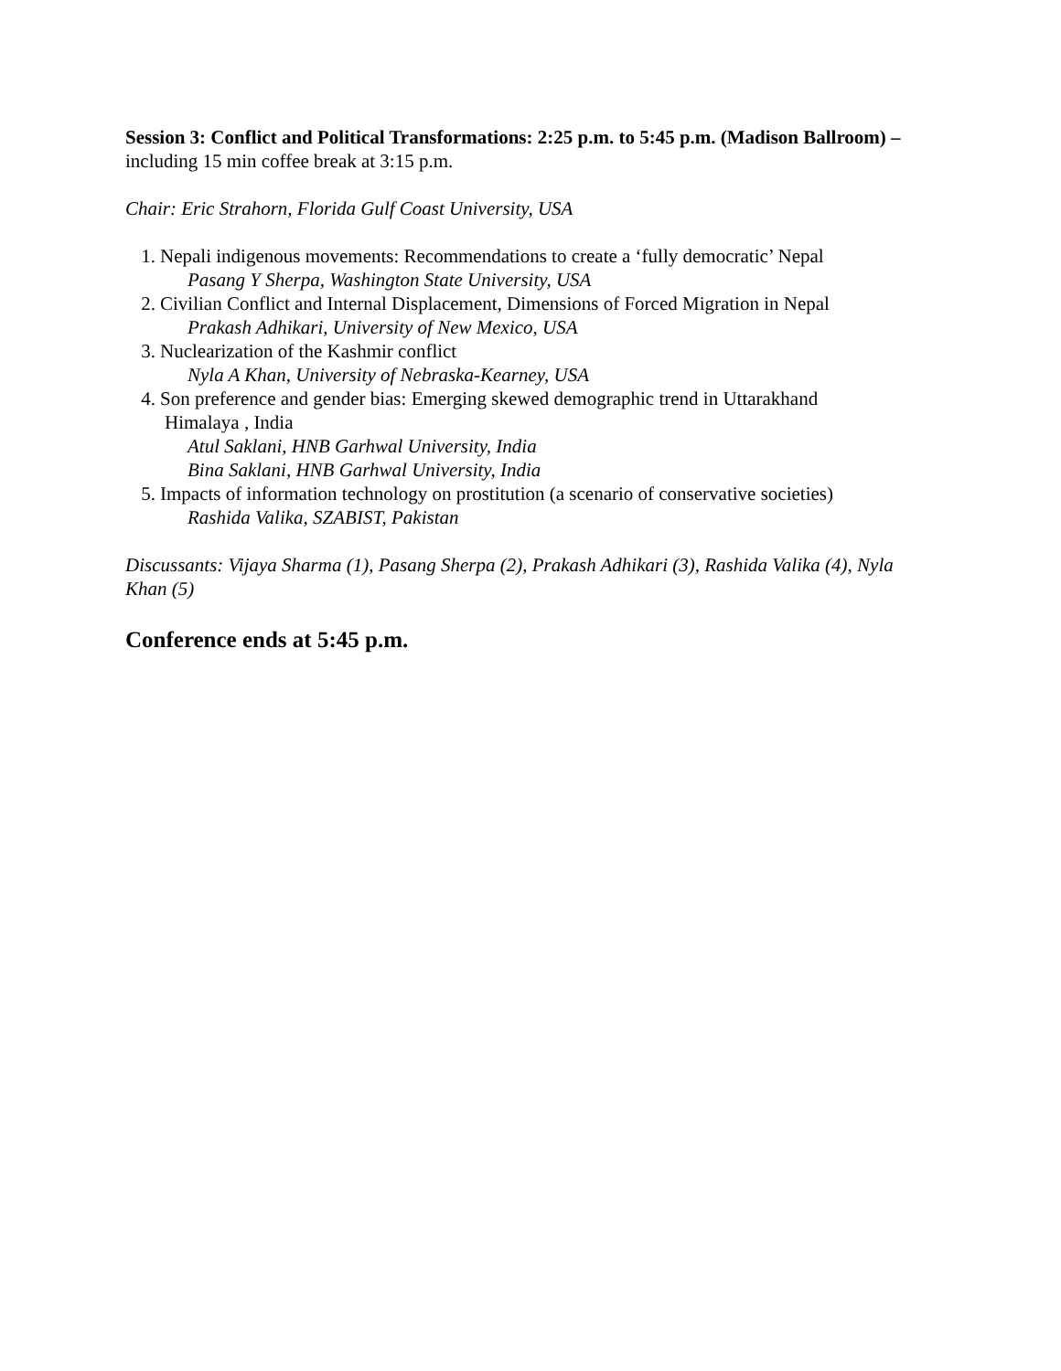Session 3: Conflict and Political Transformations: 2:25 p.m. to 5:45 p.m. (Madison Ballroom) – including 15 min coffee break at 3:15 p.m.
Chair: Eric Strahorn, Florida Gulf Coast University, USA
1. Nepali indigenous movements: Recommendations to create a ‘fully democratic’ Nepal
Pasang Y Sherpa, Washington State University, USA
2. Civilian Conflict and Internal Displacement, Dimensions of Forced Migration in Nepal
Prakash Adhikari, University of New Mexico, USA
3. Nuclearization of the Kashmir conflict
Nyla A Khan, University of Nebraska-Kearney, USA
4. Son preference and gender bias: Emerging skewed demographic trend in Uttarakhand
Himalaya , India
Atul Saklani, HNB Garhwal University, India
Bina Saklani, HNB Garhwal University, India
5. Impacts of information technology on prostitution (a scenario of conservative societies)
Rashida Valika, SZABIST, Pakistan
Discussants: Vijaya Sharma (1), Pasang Sherpa (2), Prakash Adhikari (3), Rashida Valika (4), Nyla Khan (5)
Conference ends at 5:45 p.m.